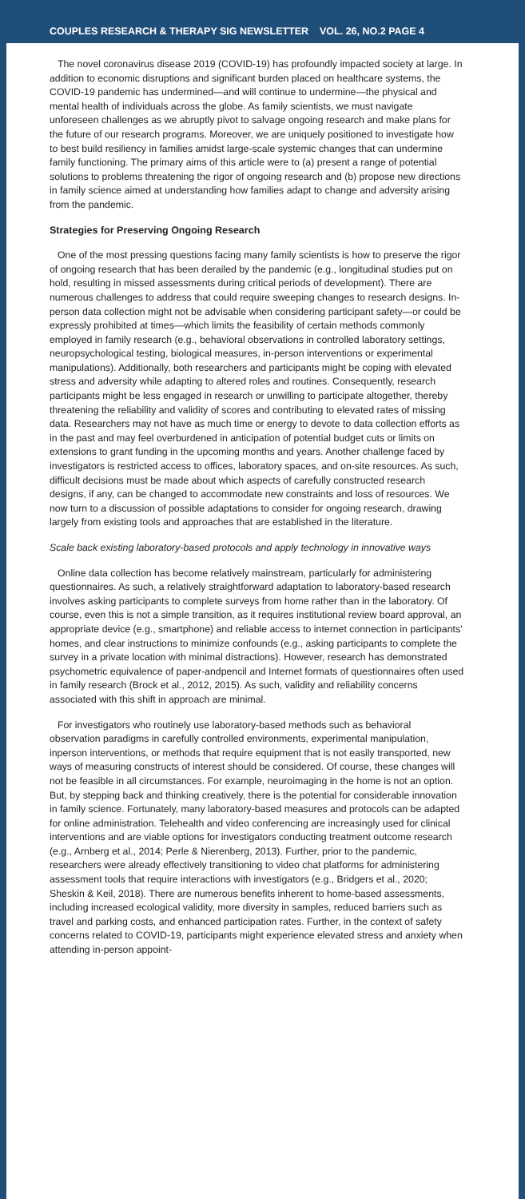COUPLES RESEARCH & THERAPY SIG NEWSLETTER VOL. 26, NO.2 PAGE 4
The novel coronavirus disease 2019 (COVID-19) has profoundly impacted society at large. In addition to economic disruptions and significant burden placed on healthcare systems, the COVID-19 pandemic has undermined—and will continue to undermine—the physical and mental health of individuals across the globe. As family scientists, we must navigate unforeseen challenges as we abruptly pivot to salvage ongoing research and make plans for the future of our research programs. Moreover, we are uniquely positioned to investigate how to best build resiliency in families amidst large-scale systemic changes that can undermine family functioning. The primary aims of this article were to (a) present a range of potential solutions to problems threatening the rigor of ongoing research and (b) propose new directions in family science aimed at understanding how families adapt to change and adversity arising from the pandemic.
Strategies for Preserving Ongoing Research
One of the most pressing questions facing many family scientists is how to preserve the rigor of ongoing research that has been derailed by the pandemic (e.g., longitudinal studies put on hold, resulting in missed assessments during critical periods of development). There are numerous challenges to address that could require sweeping changes to research designs. In-person data collection might not be advisable when considering participant safety—or could be expressly prohibited at times—which limits the feasibility of certain methods commonly employed in family research (e.g., behavioral observations in controlled laboratory settings, neuropsychological testing, biological measures, in-person interventions or experimental manipulations). Additionally, both researchers and participants might be coping with elevated stress and adversity while adapting to altered roles and routines. Consequently, research participants might be less engaged in research or unwilling to participate altogether, thereby threatening the reliability and validity of scores and contributing to elevated rates of missing data. Researchers may not have as much time or energy to devote to data collection efforts as in the past and may feel overburdened in anticipation of potential budget cuts or limits on extensions to grant funding in the upcoming months and years. Another challenge faced by investigators is restricted access to offices, laboratory spaces, and on-site resources. As such, difficult decisions must be made about which aspects of carefully constructed research designs, if any, can be changed to accommodate new constraints and loss of resources. We now turn to a discussion of possible adaptations to consider for ongoing research, drawing largely from existing tools and approaches that are established in the literature.
Scale back existing laboratory-based protocols and apply technology in innovative ways
Online data collection has become relatively mainstream, particularly for administering questionnaires. As such, a relatively straightforward adaptation to laboratory-based research involves asking participants to complete surveys from home rather than in the laboratory. Of course, even this is not a simple transition, as it requires institutional review board approval, an appropriate device (e.g., smartphone) and reliable access to internet connection in participants’ homes, and clear instructions to minimize confounds (e.g., asking participants to complete the survey in a private location with minimal distractions). However, research has demonstrated psychometric equivalence of paper-andpencil and Internet formats of questionnaires often used in family research (Brock et al., 2012, 2015). As such, validity and reliability concerns associated with this shift in approach are minimal.
For investigators who routinely use laboratory-based methods such as behavioral observation paradigms in carefully controlled environments, experimental manipulation, inperson interventions, or methods that require equipment that is not easily transported, new ways of measuring constructs of interest should be considered. Of course, these changes will not be feasible in all circumstances. For example, neuroimaging in the home is not an option. But, by stepping back and thinking creatively, there is the potential for considerable innovation in family science. Fortunately, many laboratory-based measures and protocols can be adapted for online administration. Telehealth and video conferencing are increasingly used for clinical interventions and are viable options for investigators conducting treatment outcome research (e.g., Arnberg et al., 2014; Perle & Nierenberg, 2013). Further, prior to the pandemic, researchers were already effectively transitioning to video chat platforms for administering assessment tools that require interactions with investigators (e.g., Bridgers et al., 2020; Sheskin & Keil, 2018). There are numerous benefits inherent to home-based assessments, including increased ecological validity, more diversity in samples, reduced barriers such as travel and parking costs, and enhanced participation rates. Further, in the context of safety concerns related to COVID-19, participants might experience elevated stress and anxiety when attending in-person appoint-